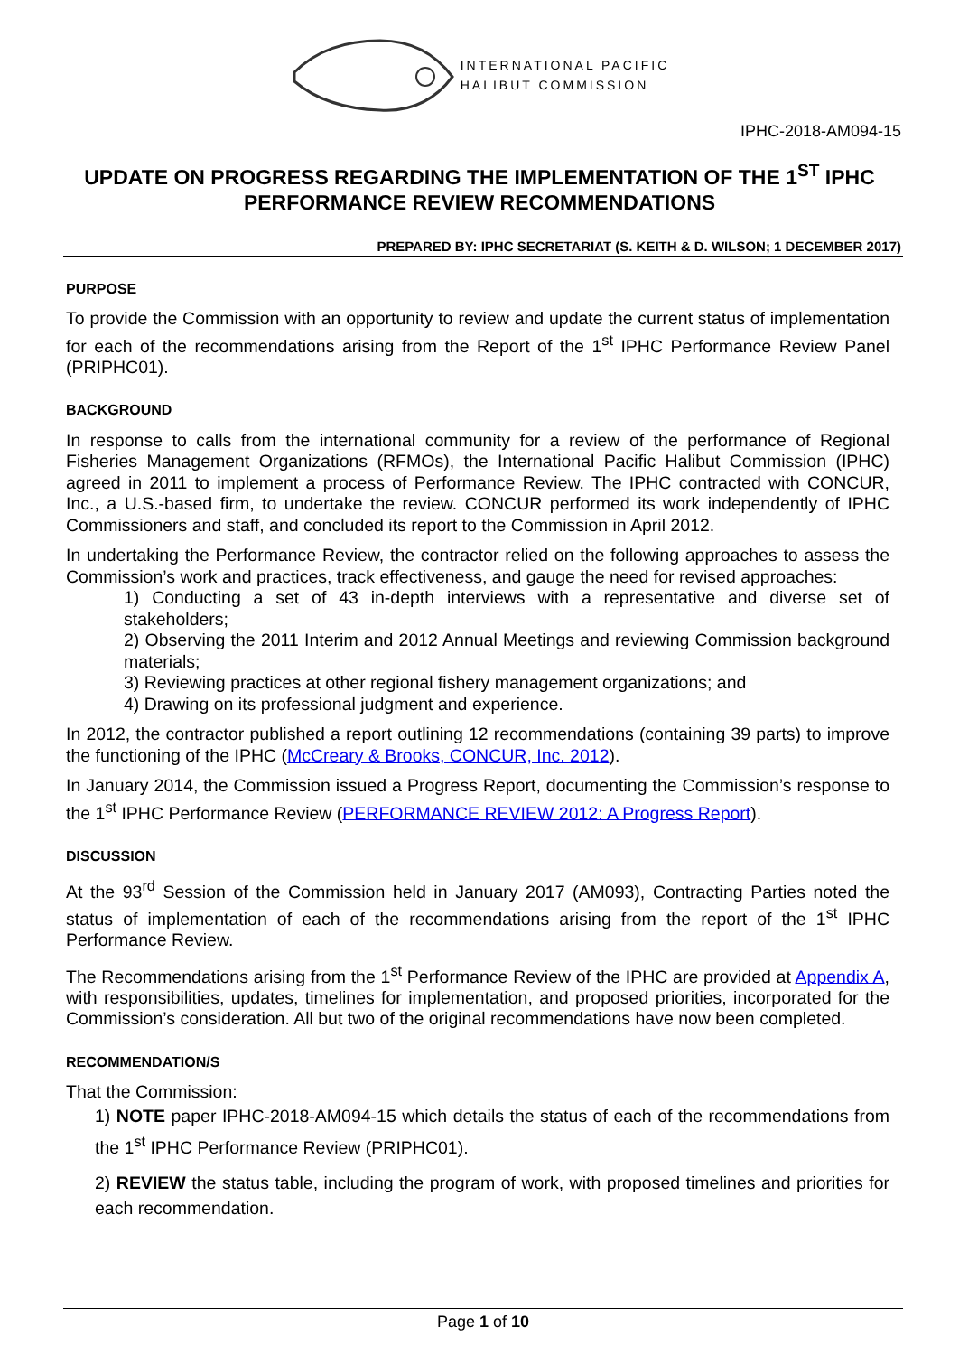INTERNATIONAL PACIFIC
HALIBUT COMMISSION
IPHC-2018-AM094-15
UPDATE ON PROGRESS REGARDING THE IMPLEMENTATION OF THE 1<sup>ST</sup> IPHC PERFORMANCE REVIEW RECOMMENDATIONS
PREPARED BY: IPHC SECRETARIAT (S. KEITH & D. WILSON; 1 DECEMBER 2017)
PURPOSE
To provide the Commission with an opportunity to review and update the current status of implementation for each of the recommendations arising from the Report of the 1<sup>st</sup> IPHC Performance Review Panel (PRIPHC01).
BACKGROUND
In response to calls from the international community for a review of the performance of Regional Fisheries Management Organizations (RFMOs), the International Pacific Halibut Commission (IPHC) agreed in 2011 to implement a process of Performance Review. The IPHC contracted with CONCUR, Inc., a U.S.-based firm, to undertake the review. CONCUR performed its work independently of IPHC Commissioners and staff, and concluded its report to the Commission in April 2012.
In undertaking the Performance Review, the contractor relied on the following approaches to assess the Commission’s work and practices, track effectiveness, and gauge the need for revised approaches:
1) Conducting a set of 43 in-depth interviews with a representative and diverse set of stakeholders;
2) Observing the 2011 Interim and 2012 Annual Meetings and reviewing Commission background materials;
3) Reviewing practices at other regional fishery management organizations; and
4) Drawing on its professional judgment and experience.
In 2012, the contractor published a report outlining 12 recommendations (containing 39 parts) to improve the functioning of the IPHC (McCreary & Brooks, CONCUR, Inc. 2012).
In January 2014, the Commission issued a Progress Report, documenting the Commission’s response to the 1<sup>st</sup> IPHC Performance Review (PERFORMANCE REVIEW 2012: A Progress Report).
DISCUSSION
At the 93<sup>rd</sup> Session of the Commission held in January 2017 (AM093), Contracting Parties noted the status of implementation of each of the recommendations arising from the report of the 1<sup>st</sup> IPHC Performance Review.
The Recommendations arising from the 1<sup>st</sup> Performance Review of the IPHC are provided at Appendix A, with responsibilities, updates, timelines for implementation, and proposed priorities, incorporated for the Commission’s consideration. All but two of the original recommendations have now been completed.
RECOMMENDATION/S
That the Commission:
1) NOTE paper IPHC-2018-AM094-15 which details the status of each of the recommendations from the 1<sup>st</sup> IPHC Performance Review (PRIPHC01).
2) REVIEW the status table, including the program of work, with proposed timelines and priorities for each recommendation.
Page 1 of 10